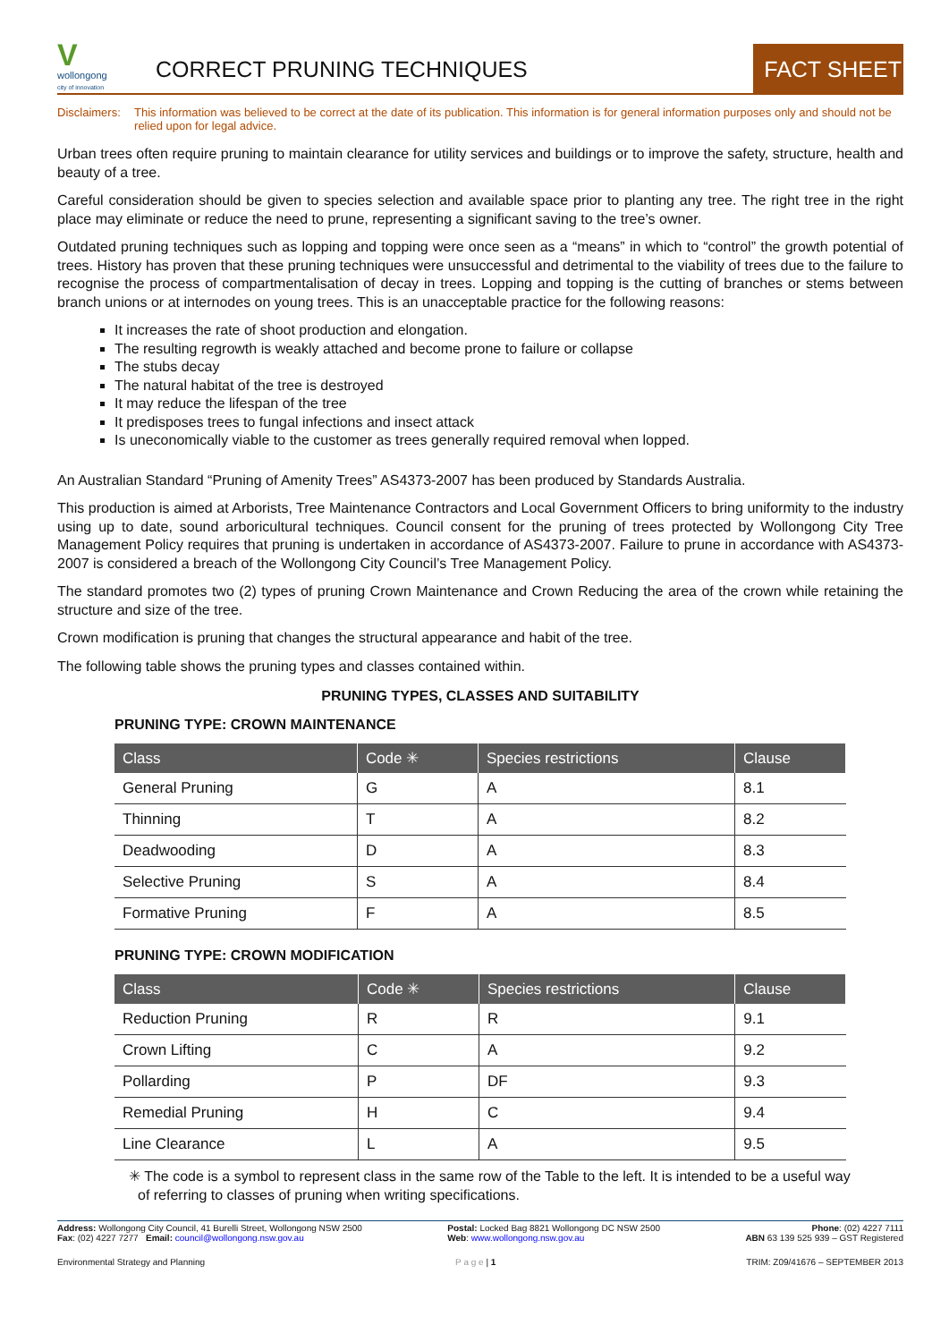V
wollongong
city of innovation
CORRECT PRUNING TECHNIQUES
FACT SHEET
Disclaimers: This information was believed to be correct at the date of its publication. This information is for general information purposes only and should not be relied upon for legal advice.
Urban trees often require pruning to maintain clearance for utility services and buildings or to improve the safety, structure, health and beauty of a tree.
Careful consideration should be given to species selection and available space prior to planting any tree. The right tree in the right place may eliminate or reduce the need to prune, representing a significant saving to the tree’s owner.
Outdated pruning techniques such as lopping and topping were once seen as a “means” in which to “control” the growth potential of trees. History has proven that these pruning techniques were unsuccessful and detrimental to the viability of trees due to the failure to recognise the process of compartmentalisation of decay in trees. Lopping and topping is the cutting of branches or stems between branch unions or at internodes on young trees. This is an unacceptable practice for the following reasons:
It increases the rate of shoot production and elongation.
The resulting regrowth is weakly attached and become prone to failure or collapse
The stubs decay
The natural habitat of the tree is destroyed
It may reduce the lifespan of the tree
It predisposes trees to fungal infections and insect attack
Is uneconomically viable to the customer as trees generally required removal when lopped.
An Australian Standard “Pruning of Amenity Trees” AS4373-2007 has been produced by Standards Australia.
This production is aimed at Arborists, Tree Maintenance Contractors and Local Government Officers to bring uniformity to the industry using up to date, sound arboricultural techniques. Council consent for the pruning of trees protected by Wollongong City Tree Management Policy requires that pruning is undertaken in accordance of AS4373-2007. Failure to prune in accordance with AS4373-2007 is considered a breach of the Wollongong City Council’s Tree Management Policy.
The standard promotes two (2) types of pruning Crown Maintenance and Crown Reducing the area of the crown while retaining the structure and size of the tree.
Crown modification is pruning that changes the structural appearance and habit of the tree.
The following table shows the pruning types and classes contained within.
PRUNING TYPES, CLASSES AND SUITABILITY
PRUNING TYPE: CROWN MAINTENANCE
| Class | Code ✳ | Species restrictions | Clause |
| --- | --- | --- | --- |
| General Pruning | G | A | 8.1 |
| Thinning | T | A | 8.2 |
| Deadwooding | D | A | 8.3 |
| Selective Pruning | S | A | 8.4 |
| Formative Pruning | F | A | 8.5 |
PRUNING TYPE: CROWN MODIFICATION
| Class | Code ✳ | Species restrictions | Clause |
| --- | --- | --- | --- |
| Reduction Pruning | R | R | 9.1 |
| Crown Lifting | C | A | 9.2 |
| Pollarding | P | DF | 9.3 |
| Remedial Pruning | H | C | 9.4 |
| Line Clearance | L | A | 9.5 |
✳ The code is a symbol to represent class in the same row of the Table to the left. It is intended to be a useful way of referring to classes of pruning when writing specifications.
Address: Wollongong City Council, 41 Burelli Street, Wollongong NSW 2500
Fax: (02) 4227 7277 Email: council@wollongong.nsw.gov.au
Postal: Locked Bag 8821 Wollongong DC NSW 2500
Web: www.wollongong.nsw.gov.au
Phone: (02) 4227 7111
ABN 63 139 525 939 – GST Registered
Environmental Strategy and Planning
P a g e | 1 TRIM: Z09/41676 – SEPTEMBER 2013